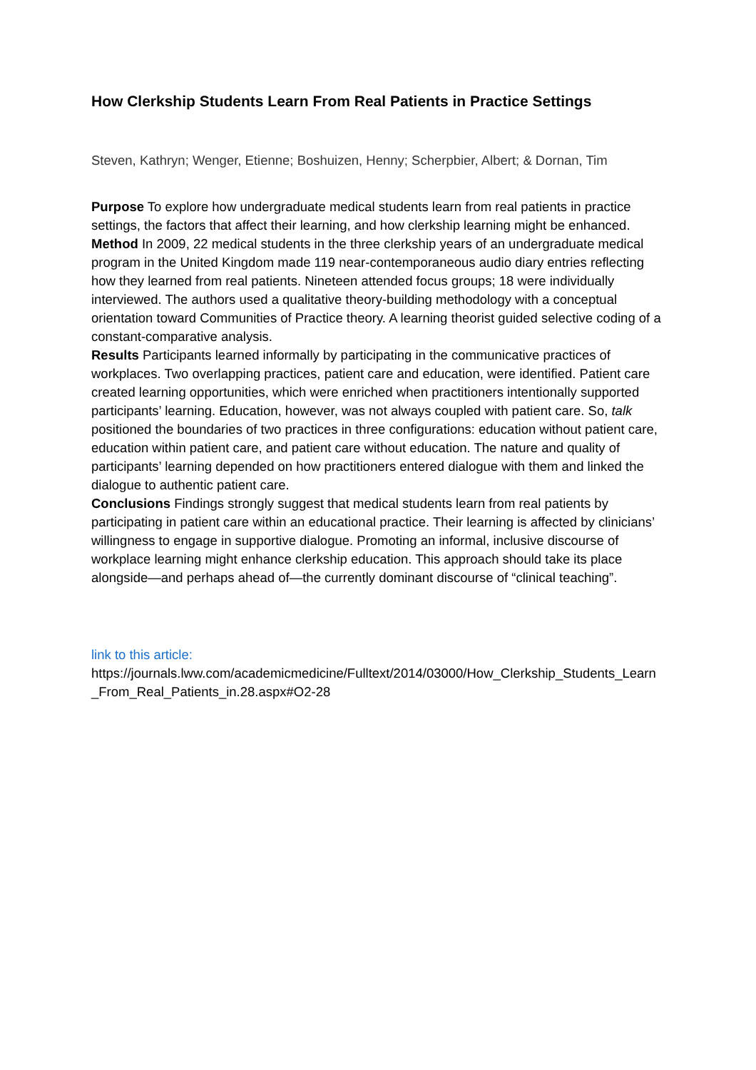How Clerkship Students Learn From Real Patients in Practice Settings
Steven, Kathryn; Wenger, Etienne; Boshuizen, Henny; Scherpbier, Albert; & Dornan, Tim
Purpose To explore how undergraduate medical students learn from real patients in practice settings, the factors that affect their learning, and how clerkship learning might be enhanced.
Method In 2009, 22 medical students in the three clerkship years of an undergraduate medical program in the United Kingdom made 119 near-contemporaneous audio diary entries reflecting how they learned from real patients. Nineteen attended focus groups; 18 were individually interviewed. The authors used a qualitative theory-building methodology with a conceptual orientation toward Communities of Practice theory. A learning theorist guided selective coding of a constant-comparative analysis.
Results Participants learned informally by participating in the communicative practices of workplaces. Two overlapping practices, patient care and education, were identified. Patient care created learning opportunities, which were enriched when practitioners intentionally supported participants’ learning. Education, however, was not always coupled with patient care. So, talk positioned the boundaries of two practices in three configurations: education without patient care, education within patient care, and patient care without education. The nature and quality of participants’ learning depended on how practitioners entered dialogue with them and linked the dialogue to authentic patient care.
Conclusions Findings strongly suggest that medical students learn from real patients by participating in patient care within an educational practice. Their learning is affected by clinicians’ willingness to engage in supportive dialogue. Promoting an informal, inclusive discourse of workplace learning might enhance clerkship education. This approach should take its place alongside—and perhaps ahead of—the currently dominant discourse of “clinical teaching”.
link to this article:
https://journals.lww.com/academicmedicine/Fulltext/2014/03000/How_Clerkship_Students_Learn_From_Real_Patients_in.28.aspx#O2-28